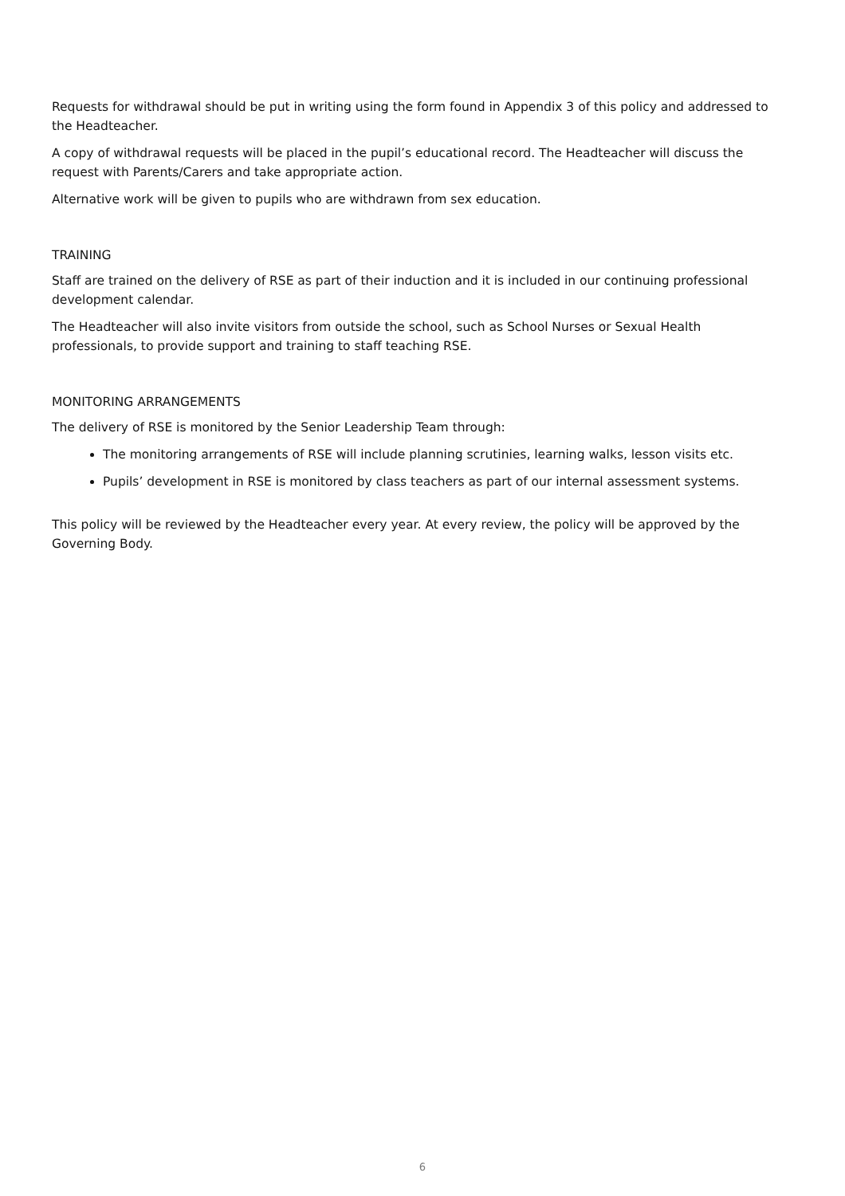Requests for withdrawal should be put in writing using the form found in Appendix 3 of this policy and addressed to the Headteacher.
A copy of withdrawal requests will be placed in the pupil’s educational record. The Headteacher will discuss the request with Parents/Carers and take appropriate action.
Alternative work will be given to pupils who are withdrawn from sex education.
TRAINING
Staff are trained on the delivery of RSE as part of their induction and it is included in our continuing professional development calendar.
The Headteacher will also invite visitors from outside the school, such as School Nurses or Sexual Health professionals, to provide support and training to staff teaching RSE.
MONITORING ARRANGEMENTS
The delivery of RSE is monitored by the Senior Leadership Team through:
The monitoring arrangements of RSE will include planning scrutinies, learning walks, lesson visits etc.
Pupils’ development in RSE is monitored by class teachers as part of our internal assessment systems.
This policy will be reviewed by the Headteacher every year. At every review, the policy will be approved by the Governing Body.
6